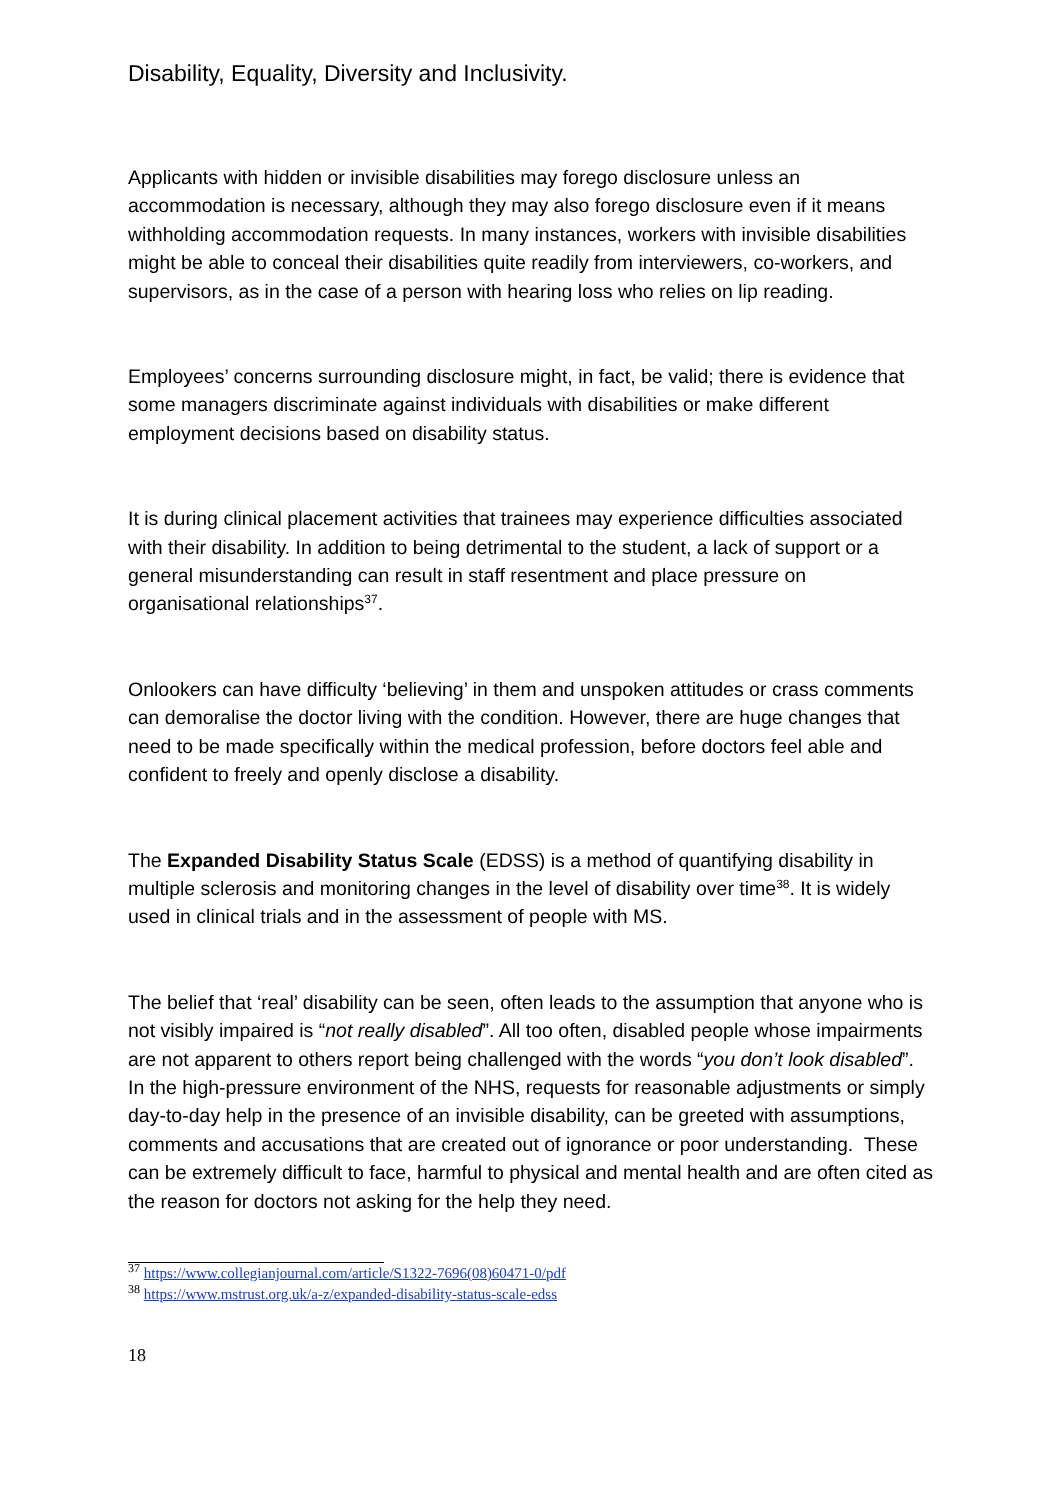Disability, Equality, Diversity and Inclusivity.
Applicants with hidden or invisible disabilities may forego disclosure unless an accommodation is necessary, although they may also forego disclosure even if it means withholding accommodation requests. In many instances, workers with invisible disabilities might be able to conceal their disabilities quite readily from interviewers, co-workers, and supervisors, as in the case of a person with hearing loss who relies on lip reading.
Employees’ concerns surrounding disclosure might, in fact, be valid; there is evidence that some managers discriminate against individuals with disabilities or make different employment decisions based on disability status.
It is during clinical placement activities that trainees may experience difficulties associated with their disability. In addition to being detrimental to the student, a lack of support or a general misunderstanding can result in staff resentment and place pressure on organisational relationships<sup>37</sup>.
Onlookers can have difficulty ‘believing’ in them and unspoken attitudes or crass comments can demoralise the doctor living with the condition. However, there are huge changes that need to be made specifically within the medical profession, before doctors feel able and confident to freely and openly disclose a disability.
The Expanded Disability Status Scale (EDSS) is a method of quantifying disability in multiple sclerosis and monitoring changes in the level of disability over time<sup>38</sup>. It is widely used in clinical trials and in the assessment of people with MS.
The belief that ‘real’ disability can be seen, often leads to the assumption that anyone who is not visibly impaired is “not really disabled”. All too often, disabled people whose impairments are not apparent to others report being challenged with the words “you don’t look disabled”. In the high-pressure environment of the NHS, requests for reasonable adjustments or simply day-to-day help in the presence of an invisible disability, can be greeted with assumptions, comments and accusations that are created out of ignorance or poor understanding. These can be extremely difficult to face, harmful to physical and mental health and are often cited as the reason for doctors not asking for the help they need.
<sup>37</sup> https://www.collegianjournal.com/article/S1322-7696(08)60471-0/pdf
<sup>38</sup> https://www.mstrust.org.uk/a-z/expanded-disability-status-scale-edss
18